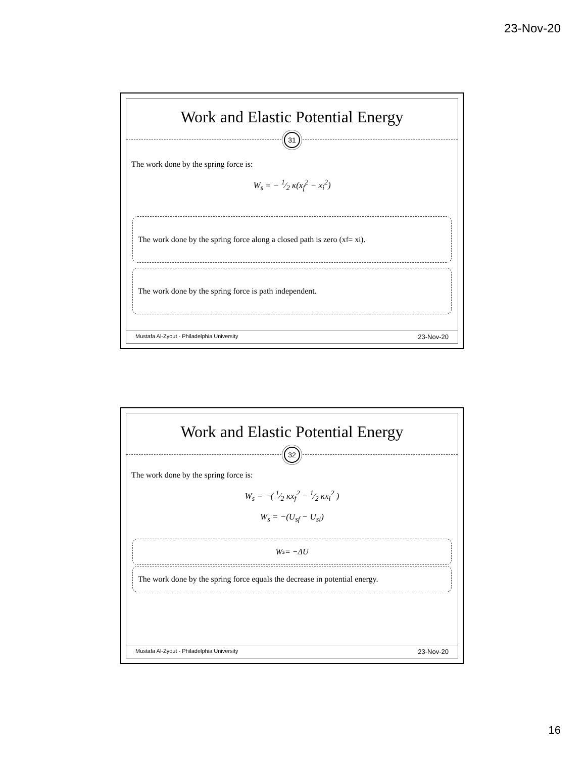23-Nov-20
Work and Elastic Potential Energy
31
The work done by the spring force is:
W<sub>s</sub> = − 1⁄2 κ(x<sub>f</sub><sup>2</sup> − x<sub>i</sub><sup>2</sup>)
The work done by the spring force along a closed path is zero (x<sub>f</sub> = x<sub>i</sub>).
The work done by the spring force is path independent.
Mustafa Al-Zyout - Philadelphia University 23-Nov-20
Work and Elastic Potential Energy
32
The work done by the spring force is:
W<sub>s</sub> = −( 1⁄2 κx<sub>f</sub><sup>2</sup> − 1⁄2 κx<sub>i</sub><sup>2</sup> )
W<sub>s</sub> = −(U<sub>sf</sub> − U<sub>si</sub>)
W<sub>s</sub> = −ΔU
The work done by the spring force equals the decrease in potential energy.
Mustafa Al-Zyout - Philadelphia University 23-Nov-20
16